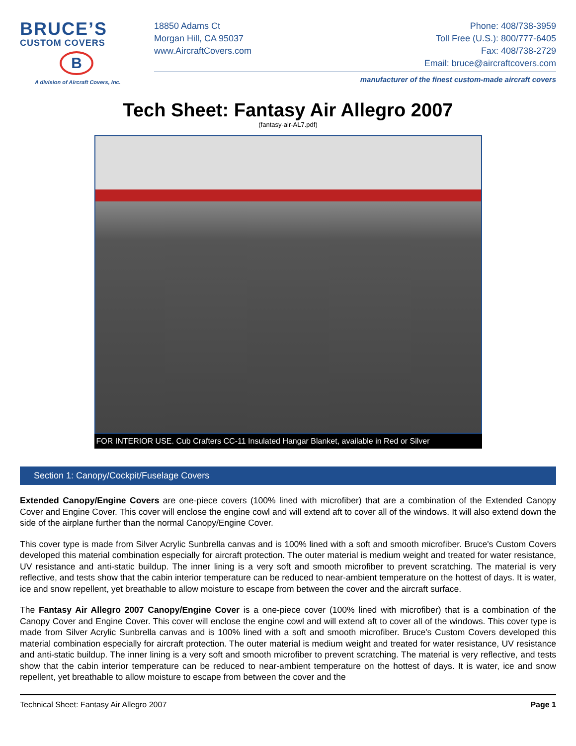BRUCE’S
CUSTOM COVERS
B
A division of Aircraft Covers, Inc.
18850 Adams Ct
Morgan Hill, CA 95037
www.AircraftCovers.com
Phone: 408/738-3959
Toll Free (U.S.): 800/777-6405
Fax: 408/738-2729
Email: bruce@aircraftcovers.com
manufacturer of the finest custom-made aircraft covers
Tech Sheet: Fantasy Air Allegro 2007
(fantasy-air-AL7.pdf)
FOR INTERIOR USE. Cub Crafters CC-11 Insulated Hangar Blanket, available in Red or Silver
Section 1: Canopy/Cockpit/Fuselage Covers
Extended Canopy/Engine Covers are one-piece covers (100% lined with microfiber) that are a combination of the Extended Canopy Cover and Engine Cover. This cover will enclose the engine cowl and will extend aft to cover all of the windows. It will also extend down the side of the airplane further than the normal Canopy/Engine Cover.
This cover type is made from Silver Acrylic Sunbrella canvas and is 100% lined with a soft and smooth microfiber. Bruce's Custom Covers developed this material combination especially for aircraft protection. The outer material is medium weight and treated for water resistance, UV resistance and anti-static buildup. The inner lining is a very soft and smooth microfiber to prevent scratching. The material is very reflective, and tests show that the cabin interior temperature can be reduced to near-ambient temperature on the hottest of days. It is water, ice and snow repellent, yet breathable to allow moisture to escape from between the cover and the aircraft surface.
The Fantasy Air Allegro 2007 Canopy/Engine Cover is a one-piece cover (100% lined with microfiber) that is a combination of the Canopy Cover and Engine Cover. This cover will enclose the engine cowl and will extend aft to cover all of the windows. This cover type is made from Silver Acrylic Sunbrella canvas and is 100% lined with a soft and smooth microfiber. Bruce's Custom Covers developed this material combination especially for aircraft protection. The outer material is medium weight and treated for water resistance, UV resistance and anti-static buildup. The inner lining is a very soft and smooth microfiber to prevent scratching. The material is very reflective, and tests show that the cabin interior temperature can be reduced to near-ambient temperature on the hottest of days. It is water, ice and snow repellent, yet breathable to allow moisture to escape from between the cover and the
Technical Sheet: Fantasy Air Allegro 2007 Page 1